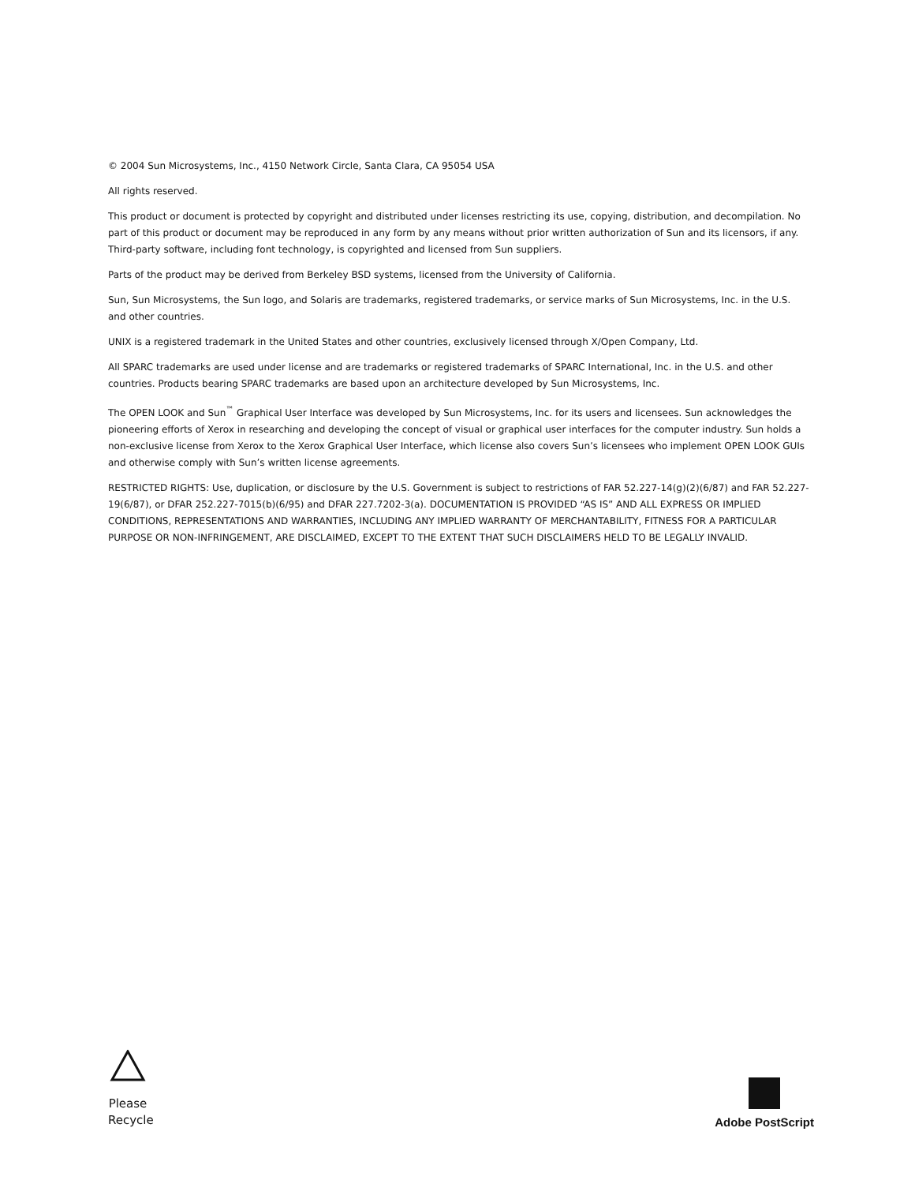© 2004 Sun Microsystems, Inc., 4150 Network Circle, Santa Clara, CA 95054 USA
All rights reserved.
This product or document is protected by copyright and distributed under licenses restricting its use, copying, distribution, and decompilation. No part of this product or document may be reproduced in any form by any means without prior written authorization of Sun and its licensors, if any. Third-party software, including font technology, is copyrighted and licensed from Sun suppliers.
Parts of the product may be derived from Berkeley BSD systems, licensed from the University of California.
Sun, Sun Microsystems, the Sun logo, and Solaris are trademarks, registered trademarks, or service marks of Sun Microsystems, Inc. in the U.S. and other countries.
UNIX is a registered trademark in the United States and other countries, exclusively licensed through X/Open Company, Ltd.
All SPARC trademarks are used under license and are trademarks or registered trademarks of SPARC International, Inc. in the U.S. and other countries. Products bearing SPARC trademarks are based upon an architecture developed by Sun Microsystems, Inc.
The OPEN LOOK and Sun<sup>™</sup> Graphical User Interface was developed by Sun Microsystems, Inc. for its users and licensees. Sun acknowledges the pioneering efforts of Xerox in researching and developing the concept of visual or graphical user interfaces for the computer industry. Sun holds a non-exclusive license from Xerox to the Xerox Graphical User Interface, which license also covers Sun’s licensees who implement OPEN LOOK GUIs and otherwise comply with Sun’s written license agreements.
RESTRICTED RIGHTS: Use, duplication, or disclosure by the U.S. Government is subject to restrictions of FAR 52.227-14(g)(2)(6/87) and FAR 52.227-19(6/87), or DFAR 252.227-7015(b)(6/95) and DFAR 227.7202-3(a). DOCUMENTATION IS PROVIDED “AS IS” AND ALL EXPRESS OR IMPLIED CONDITIONS, REPRESENTATIONS AND WARRANTIES, INCLUDING ANY IMPLIED WARRANTY OF MERCHANTABILITY, FITNESS FOR A PARTICULAR PURPOSE OR NON-INFRINGEMENT, ARE DISCLAIMED, EXCEPT TO THE EXTENT THAT SUCH DISCLAIMERS HELD TO BE LEGALLY INVALID.
Please Recycle
Adobe PostScript